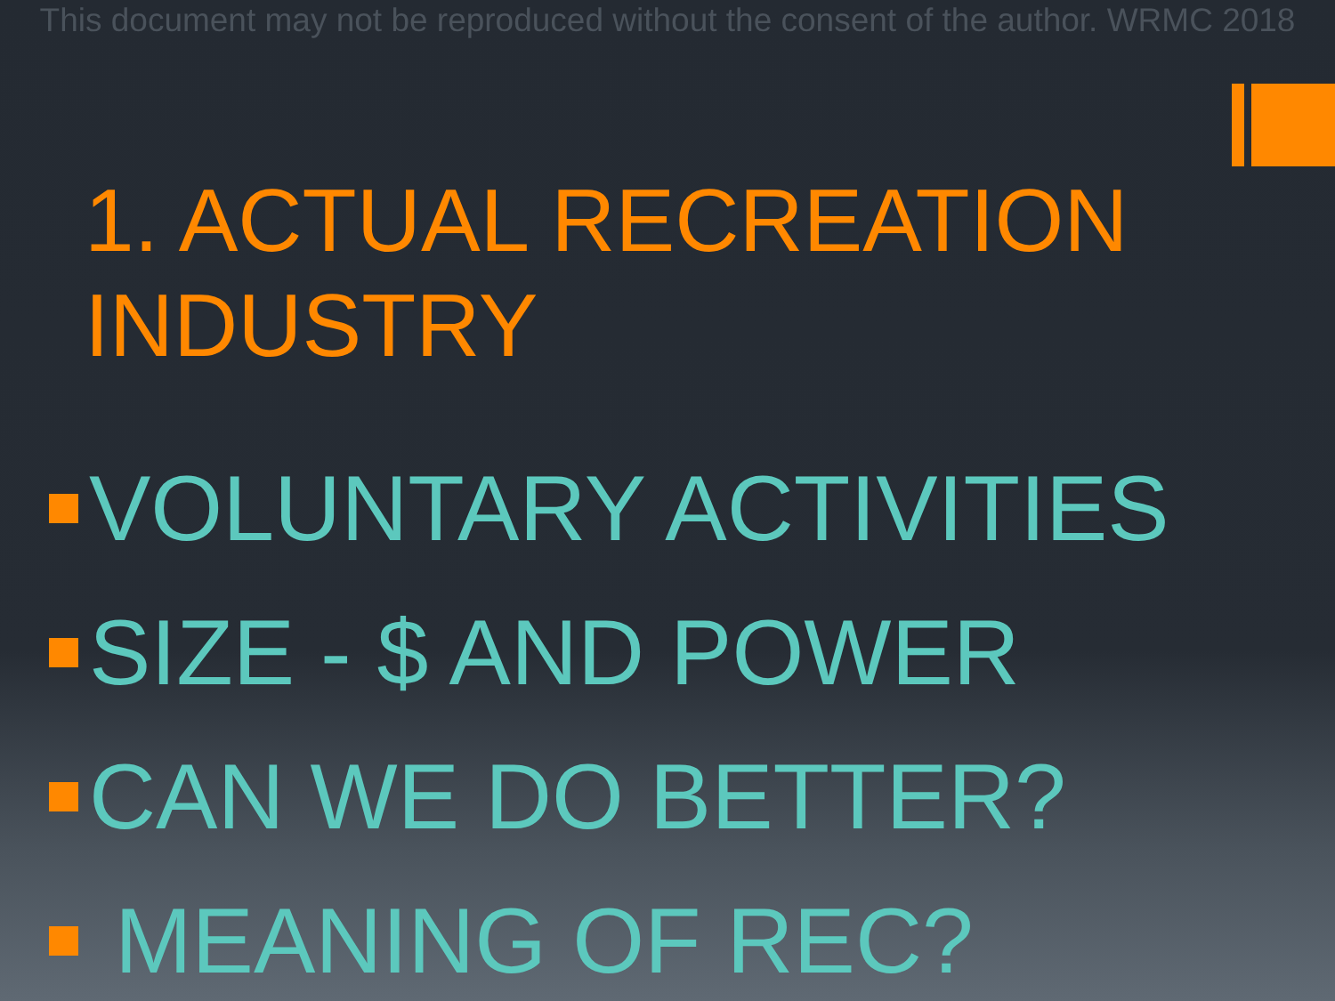This document may not be reproduced without the consent of the author. WRMC 2018
1. ACTUAL RECREATION INDUSTRY
VOLUNTARY ACTIVITIES
SIZE - $ AND POWER
CAN WE DO BETTER?
MEANING OF REC?